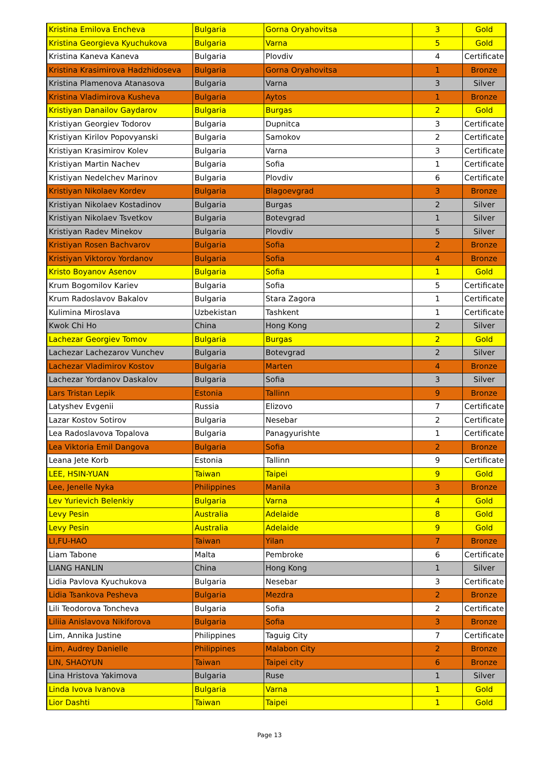| Kristina Emilova Encheva | Bulgaria | Gorna Oryahovitsa | 3 | Gold |
| Kristina Georgieva Kyuchukova | Bulgaria | Varna | 5 | Gold |
| Kristina Kaneva Kaneva | Bulgaria | Plovdiv | 4 | Certificate |
| Kristina Krasimirova Hadzhidoseva | Bulgaria | Gorna Oryahovitsa | 1 | Bronze |
| Kristina Plamenova Atanasova | Bulgaria | Varna | 3 | Silver |
| Kristina Vladimirova Kusheva | Bulgaria | Aytos | 1 | Bronze |
| Kristiyan Danailov Gaydarov | Bulgaria | Burgas | 2 | Gold |
| Kristiyan Georgiev Todorov | Bulgaria | Dupnitca | 3 | Certificate |
| Kristiyan Kirilov Popovyanski | Bulgaria | Samokov | 2 | Certificate |
| Kristiyan Krasimirov Kolev | Bulgaria | Varna | 3 | Certificate |
| Kristiyan Martin Nachev | Bulgaria | Sofia | 1 | Certificate |
| Kristiyan Nedelchev Marinov | Bulgaria | Plovdiv | 6 | Certificate |
| Kristiyan Nikolaev Kordev | Bulgaria | Blagoevgrad | 3 | Bronze |
| Kristiyan Nikolaev Kostadinov | Bulgaria | Burgas | 2 | Silver |
| Kristiyan Nikolaev Tsvetkov | Bulgaria | Botevgrad | 1 | Silver |
| Kristiyan Radev Minekov | Bulgaria | Plovdiv | 5 | Silver |
| Kristiyan Rosen Bachvarov | Bulgaria | Sofia | 2 | Bronze |
| Kristiyan Viktorov Yordanov | Bulgaria | Sofia | 4 | Bronze |
| Kristo Boyanov Asenov | Bulgaria | Sofia | 1 | Gold |
| Krum Bogomilov Kariev | Bulgaria | Sofia | 5 | Certificate |
| Krum Radoslavov Bakalov | Bulgaria | Stara Zagora | 1 | Certificate |
| Kulimina Miroslava | Uzbekistan | Tashkent | 1 | Certificate |
| Kwok Chi Ho | China | Hong Kong | 2 | Silver |
| Lachezar Georgiev Tomov | Bulgaria | Burgas | 2 | Gold |
| Lachezar Lachezarov Vunchev | Bulgaria | Botevgrad | 2 | Silver |
| Lachezar Vladimirov Kostov | Bulgaria | Marten | 4 | Bronze |
| Lachezar Yordanov Daskalov | Bulgaria | Sofia | 3 | Silver |
| Lars Tristan Lepik | Estonia | Tallinn | 9 | Bronze |
| Latyshev Evgenii | Russia | Elizovo | 7 | Certificate |
| Lazar Kostov Sotirov | Bulgaria | Nesebar | 2 | Certificate |
| Lea Radoslavova Topalova | Bulgaria | Panagyurishte | 1 | Certificate |
| Lea Viktoria Emil Dangova | Bulgaria | Sofia | 2 | Bronze |
| Leana Jete Korb | Estonia | Tallinn | 9 | Certificate |
| LEE, HSIN-YUAN | Taiwan | Taipei | 9 | Gold |
| Lee, Jenelle Nyka | Philippines | Manila | 3 | Bronze |
| Lev Yurievich Belenkiy | Bulgaria | Varna | 4 | Gold |
| Levy Pesin | Australia | Adelaide | 8 | Gold |
| Levy Pesin | Australia | Adelaide | 9 | Gold |
| LI,FU-HAO | Taiwan | Yilan | 7 | Bronze |
| Liam Tabone | Malta | Pembroke | 6 | Certificate |
| LIANG HANLIN | China | Hong Kong | 1 | Silver |
| Lidia Pavlova Kyuchukova | Bulgaria | Nesebar | 3 | Certificate |
| Lidia Tsankova Pesheva | Bulgaria | Mezdra | 2 | Bronze |
| Lili Teodorova Toncheva | Bulgaria | Sofia | 2 | Certificate |
| Liliia Anislavova Nikiforova | Bulgaria | Sofia | 3 | Bronze |
| Lim, Annika Justine | Philippines | Taguig City | 7 | Certificate |
| Lim, Audrey Danielle | Philippines | Malabon City | 2 | Bronze |
| LIN, SHAOYUN | Taiwan | Taipei city | 6 | Bronze |
| Lina Hristova Yakimova | Bulgaria | Ruse | 1 | Silver |
| Linda Ivova Ivanova | Bulgaria | Varna | 1 | Gold |
| Lior Dashti | Taiwan | Taipei | 1 | Gold |
Page 13